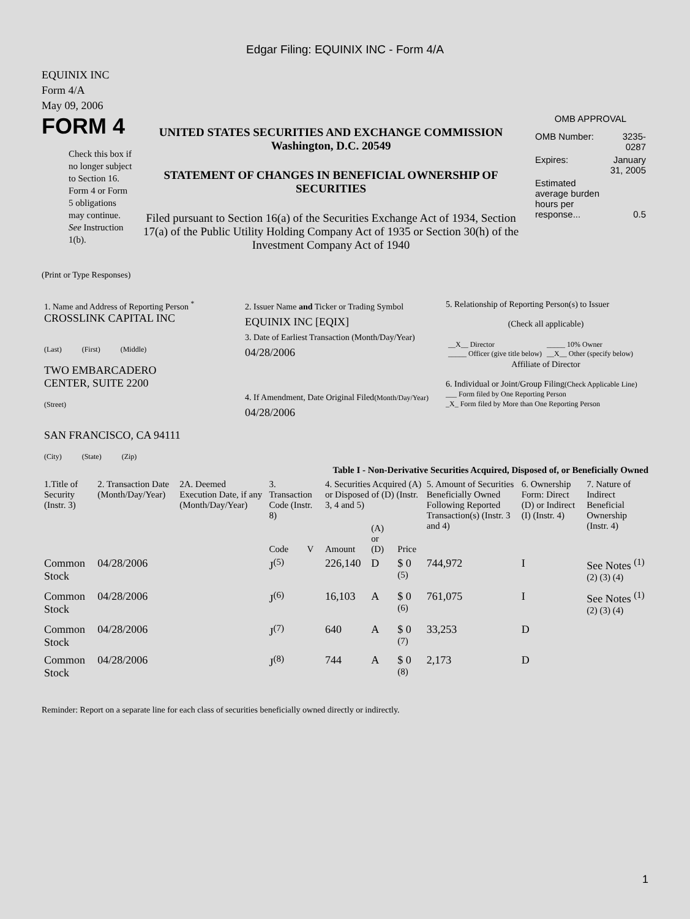Edgar Filing: EQUINIX INC - Form 4/A
EQUINIX INC
Form 4/A
May 09, 2006
FORM 4
Check this box if no longer subject to Section 16. Form 4 or Form 5 obligations may continue. See Instruction 1(b).
UNITED STATES SECURITIES AND EXCHANGE COMMISSION
Washington, D.C. 20549
STATEMENT OF CHANGES IN BENEFICIAL OWNERSHIP OF SECURITIES
Filed pursuant to Section 16(a) of the Securities Exchange Act of 1934, Section 17(a) of the Public Utility Holding Company Act of 1935 or Section 30(h) of the Investment Company Act of 1940
OMB APPROVAL
| OMB Number: | 3235-0287 |
| Expires: | January 31, 2005 |
| Estimated average burden hours per response... | 0.5 |
(Print or Type Responses)
| 1. Name and Address of Reporting Person <sup>*</sup> CROSSLINK CAPITAL INC (Last) (First) (Middle) TWO EMBARCADERO CENTER, SUITE 2200 (Street) SAN FRANCISCO, CA 94111 (City) (State) (Zip) | 2. Issuer Name and Ticker or Trading Symbol EQUINIX INC [EQIX] 3. Date of Earliest Transaction (Month/Day/Year) 04/28/2006 4. If Amendment, Date Original Filed (Month/Day/Year) 04/28/2006 | 5. Relationship of Reporting Person(s) to Issuer (Check all applicable) / __X__ Director _____ Officer (give title below) / _____ 10% Owner __X__ Other (specify below) / Affiliate of Director 6. Individual or Joint/Group Filing (Check Applicable Line) ___ Form filed by One Reporting Person _X_ Form filed by More than One Reporting Person |
Table I - Non-Derivative Securities Acquired, Disposed of, or Beneficially Owned
| 1.Title of Security (Instr. 3) | 2. Transaction Date (Month/Day/Year) | 2A. Deemed Execution Date, if any (Month/Day/Year) | 3. Transaction Code (Instr. 8) | | 4. Securities Acquired (A) or Disposed of (D) (Instr. 3, 4 and 5) | | | 5. Amount of Securities Beneficially Owned Following Reported Transaction(s) (Instr. 3 and 4) | 6. Ownership Form: Direct (D) or Indirect (I) (Instr. 4) | 7. Nature of Indirect Beneficial Ownership (Instr. 4) |
| --- | --- | --- | --- | --- | --- | --- | --- | --- | --- | --- |
| | | | Code | V | Amount | (A) or (D) | Price | | | |
| Common Stock | 04/28/2006 | | J<sup>(5)</sup> | | 226,140 | D | $ 0 <sup>(5)</sup> | 744,972 | I | See Notes <sup>(1) (2) (3) (4)</sup> |
| Common Stock | 04/28/2006 | | J<sup>(6)</sup> | | 16,103 | A | $ 0 <sup>(6)</sup> | 761,075 | I | See Notes <sup>(1) (2) (3) (4)</sup> |
| Common Stock | 04/28/2006 | | J<sup>(7)</sup> | | 640 | A | $ 0 <sup>(7)</sup> | 33,253 | D | |
| Common Stock | 04/28/2006 | | J<sup>(8)</sup> | | 744 | A | $ 0 <sup>(8)</sup> | 2,173 | D | |
Reminder: Report on a separate line for each class of securities beneficially owned directly or indirectly.
1